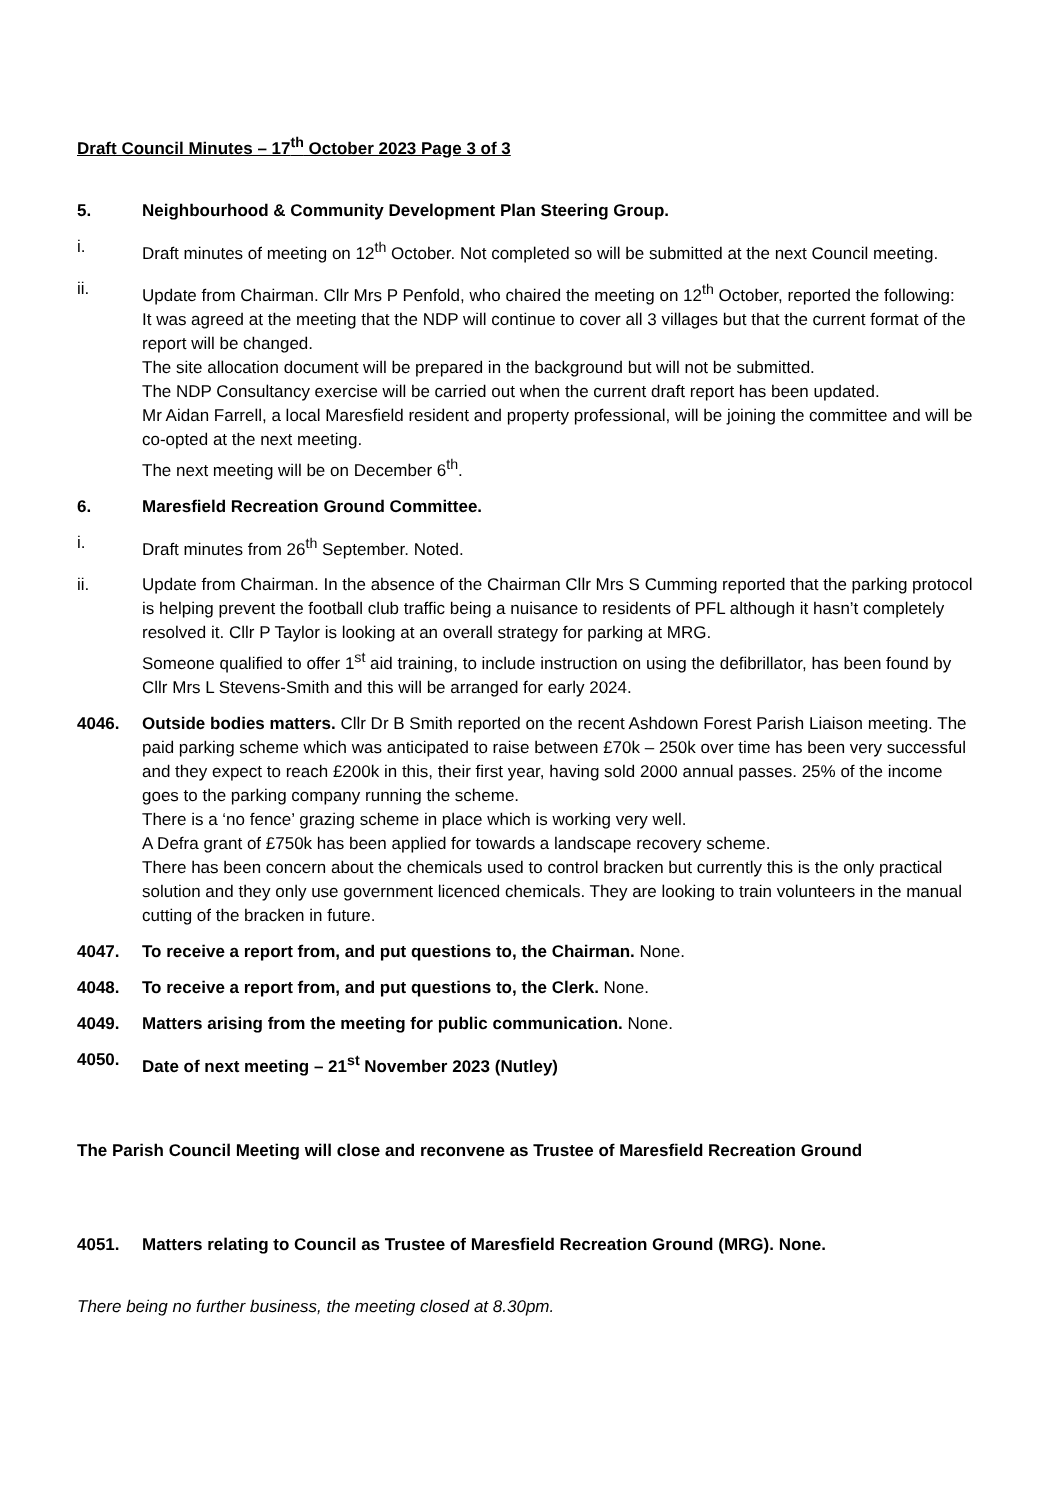Draft Council Minutes – 17<sup>th</sup> October 2023 Page 3 of 3
5. Neighbourhood & Community Development Plan Steering Group.
i. Draft minutes of meeting on 12<sup>th</sup> October. Not completed so will be submitted at the next Council meeting.
ii. Update from Chairman. Cllr Mrs P Penfold, who chaired the meeting on 12<sup>th</sup> October, reported the following:
It was agreed at the meeting that the NDP will continue to cover all 3 villages but that the current format of the report will be changed.
The site allocation document will be prepared in the background but will not be submitted.
The NDP Consultancy exercise will be carried out when the current draft report has been updated.
Mr Aidan Farrell, a local Maresfield resident and property professional, will be joining the committee and will be co-opted at the next meeting.
The next meeting will be on December 6<sup>th</sup>.
6. Maresfield Recreation Ground Committee.
i. Draft minutes from 26<sup>th</sup> September. Noted.
ii. Update from Chairman. In the absence of the Chairman Cllr Mrs S Cumming reported that the parking protocol is helping prevent the football club traffic being a nuisance to residents of PFL although it hasn’t completely resolved it. Cllr P Taylor is looking at an overall strategy for parking at MRG.
Someone qualified to offer 1<sup>st</sup> aid training, to include instruction on using the defibrillator, has been found by Cllr Mrs L Stevens-Smith and this will be arranged for early 2024.
4046. Outside bodies matters. Cllr Dr B Smith reported on the recent Ashdown Forest Parish Liaison meeting. The paid parking scheme which was anticipated to raise between £70k – 250k over time has been very successful and they expect to reach £200k in this, their first year, having sold 2000 annual passes. 25% of the income goes to the parking company running the scheme.
There is a ‘no fence’ grazing scheme in place which is working very well.
A Defra grant of £750k has been applied for towards a landscape recovery scheme.
There has been concern about the chemicals used to control bracken but currently this is the only practical solution and they only use government licenced chemicals. They are looking to train volunteers in the manual cutting of the bracken in future.
4047. To receive a report from, and put questions to, the Chairman. None.
4048. To receive a report from, and put questions to, the Clerk. None.
4049. Matters arising from the meeting for public communication. None.
4050. Date of next meeting – 21<sup>st</sup> November 2023 (Nutley)
The Parish Council Meeting will close and reconvene as Trustee of Maresfield Recreation Ground
4051. Matters relating to Council as Trustee of Maresfield Recreation Ground (MRG). None.
There being no further business, the meeting closed at 8.30pm.